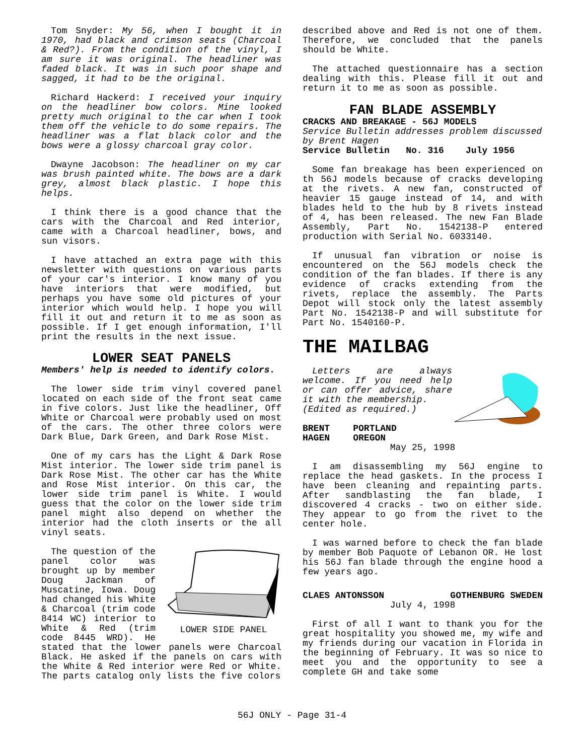Tom Snyder: My 56, when I bought it in 1970, had black and crimson seats (Charcoal & Red?). From the condition of the vinyl, I am sure it was original. The headliner was faded black. It was in such poor shape and sagged, it had to be the original.
Richard Hackerd: I received your inquiry on the headliner bow colors. Mine looked pretty much original to the car when I took them off the vehicle to do some repairs. The headliner was a flat black color and the bows were a glossy charcoal gray color.
Dwayne Jacobson: The headliner on my car was brush painted white. The bows are a dark grey, almost black plastic. I hope this helps.
I think there is a good chance that the cars with the Charcoal and Red interior, came with a Charcoal headliner, bows, and sun visors.
I have attached an extra page with this newsletter with questions on various parts of your car's interior. I know many of you have interiors that were modified, but perhaps you have some old pictures of your interior which would help. I hope you will fill it out and return it to me as soon as possible. If I get enough information, I'll print the results in the next issue.
LOWER SEAT PANELS
Members' help is needed to identify colors.
The lower side trim vinyl covered panel located on each side of the front seat came in five colors. Just like the headliner, Off White or Charcoal were probably used on most of the cars. The other three colors were Dark Blue, Dark Green, and Dark Rose Mist.
One of my cars has the Light & Dark Rose Mist interior. The lower side trim panel is Dark Rose Mist. The other car has the White and Rose Mist interior. On this car, the lower side trim panel is White. I would guess that the color on the lower side trim panel might also depend on whether the interior had the cloth inserts or the all vinyl seats.
LOWER SIDE PANEL
The question of the panel color was brought up by member Doug Jackman of Muscatine, Iowa. Doug had changed his White & Charcoal (trim code 8414 WC) interior to White & Red (trim code 8445 WRD). He stated that the lower panels were Charcoal Black. He asked if the panels on cars with the White & Red interior were Red or White. The parts catalog only lists the five colors
described above and Red is not one of them. Therefore, we concluded that the panels should be White.
The attached questionnaire has a section dealing with this. Please fill it out and return it to me as soon as possible.
FAN BLADE ASSEMBLY
CRACKS AND BREAKAGE - 56J MODELS
Service Bulletin addresses problem discussed by Brent Hagen
Service Bulletin No. 316 July 1956
Some fan breakage has been experienced on th 56J models because of cracks developing at the rivets. A new fan, constructed of heavier 15 gauge instead of 14, and with blades held to the hub by 8 rivets instead of 4, has been released. The new Fan Blade Assembly, Part No. 1542138-P entered production with Serial No. 6033140.
If unusual fan vibration or noise is encountered on the 56J models check the condition of the fan blades. If there is any evidence of cracks extending from the rivets, replace the assembly. The Parts Depot will stock only the latest assembly Part No. 1542138-P and will substitute for Part No. 1540160-P.
THE MAILBAG
Letters are always welcome. If you need help or can offer advice, share it with the membership.
(Edited as required.)
BRENT HAGEN PORTLAND OREGON
May 25, 1998
I am disassembling my 56J engine to replace the head gaskets. In the process I have been cleaning and repainting parts. After sandblasting the fan blade, I discovered 4 cracks - two on either side. They appear to go from the rivet to the center hole.
I was warned before to check the fan blade by member Bob Paquote of Lebanon OR. He lost his 56J fan blade through the engine hood a few years ago.
CLAES ANTONSSON GOTHENBURG SWEDEN
July 4, 1998
First of all I want to thank you for the great hospitality you showed me, my wife and my friends during our vacation in Florida in the beginning of February. It was so nice to meet you and the opportunity to see a complete GH and take some
56J ONLY - Page 31-4